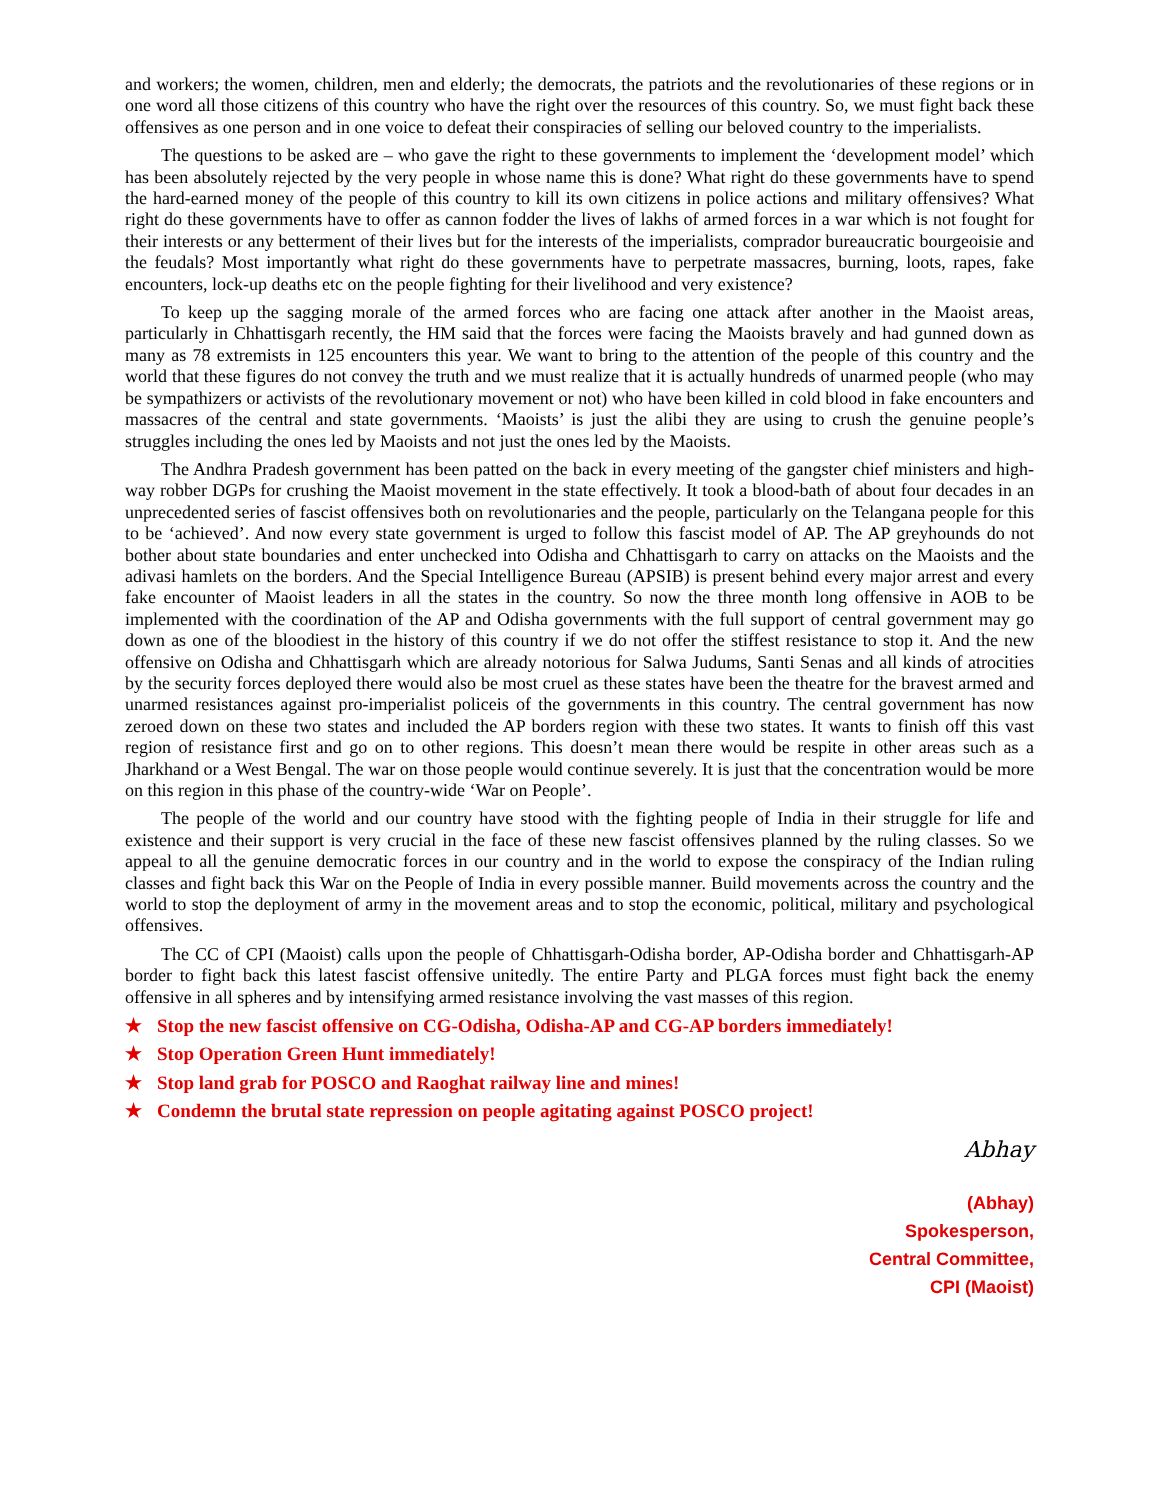and workers; the women, children, men and elderly; the democrats, the patriots and the revolutionaries of these regions or in one word all those citizens of this country who have the right over the resources of this country. So, we must fight back these offensives as one person and in one voice to defeat their conspiracies of selling our beloved country to the imperialists.
The questions to be asked are – who gave the right to these governments to implement the ‘development model’ which has been absolutely rejected by the very people in whose name this is done? What right do these governments have to spend the hard-earned money of the people of this country to kill its own citizens in police actions and military offensives? What right do these governments have to offer as cannon fodder the lives of lakhs of armed forces in a war which is not fought for their interests or any betterment of their lives but for the interests of the imperialists, comprador bureaucratic bourgeoisie and the feudals? Most importantly what right do these governments have to perpetrate massacres, burning, loots, rapes, fake encounters, lock-up deaths etc on the people fighting for their livelihood and very existence?
To keep up the sagging morale of the armed forces who are facing one attack after another in the Maoist areas, particularly in Chhattisgarh recently, the HM said that the forces were facing the Maoists bravely and had gunned down as many as 78 extremists in 125 encounters this year. We want to bring to the attention of the people of this country and the world that these figures do not convey the truth and we must realize that it is actually hundreds of unarmed people (who may be sympathizers or activists of the revolutionary movement or not) who have been killed in cold blood in fake encounters and massacres of the central and state governments. ‘Maoists’ is just the alibi they are using to crush the genuine people’s struggles including the ones led by Maoists and not just the ones led by the Maoists.
The Andhra Pradesh government has been patted on the back in every meeting of the gangster chief ministers and high-way robber DGPs for crushing the Maoist movement in the state effectively. It took a blood-bath of about four decades in an unprecedented series of fascist offensives both on revolutionaries and the people, particularly on the Telangana people for this to be ‘achieved’. And now every state government is urged to follow this fascist model of AP. The AP greyhounds do not bother about state boundaries and enter unchecked into Odisha and Chhattisgarh to carry on attacks on the Maoists and the adivasi hamlets on the borders. And the Special Intelligence Bureau (APSIB) is present behind every major arrest and every fake encounter of Maoist leaders in all the states in the country. So now the three month long offensive in AOB to be implemented with the coordination of the AP and Odisha governments with the full support of central government may go down as one of the bloodiest in the history of this country if we do not offer the stiffest resistance to stop it. And the new offensive on Odisha and Chhattisgarh which are already notorious for Salwa Judums, Santi Senas and all kinds of atrocities by the security forces deployed there would also be most cruel as these states have been the theatre for the bravest armed and unarmed resistances against pro-imperialist policeis of the governments in this country. The central government has now zeroed down on these two states and included the AP borders region with these two states. It wants to finish off this vast region of resistance first and go on to other regions. This doesn’t mean there would be respite in other areas such as a Jharkhand or a West Bengal. The war on those people would continue severely. It is just that the concentration would be more on this region in this phase of the country-wide ‘War on People’.
The people of the world and our country have stood with the fighting people of India in their struggle for life and existence and their support is very crucial in the face of these new fascist offensives planned by the ruling classes. So we appeal to all the genuine democratic forces in our country and in the world to expose the conspiracy of the Indian ruling classes and fight back this War on the People of India in every possible manner. Build movements across the country and the world to stop the deployment of army in the movement areas and to stop the economic, political, military and psychological offensives.
The CC of CPI (Maoist) calls upon the people of Chhattisgarh-Odisha border, AP-Odisha border and Chhattisgarh-AP border to fight back this latest fascist offensive unitedly. The entire Party and PLGA forces must fight back the enemy offensive in all spheres and by intensifying armed resistance involving the vast masses of this region.
★ Stop the new fascist offensive on CG-Odisha, Odisha-AP and CG-AP borders immediately!
★ Stop Operation Green Hunt immediately!
★ Stop land grab for POSCO and Raoghat railway line and mines!
★ Condemn the brutal state repression on people agitating against POSCO project!
Abhay
(Abhay)
Spokesperson,
Central Committee,
CPI (Maoist)